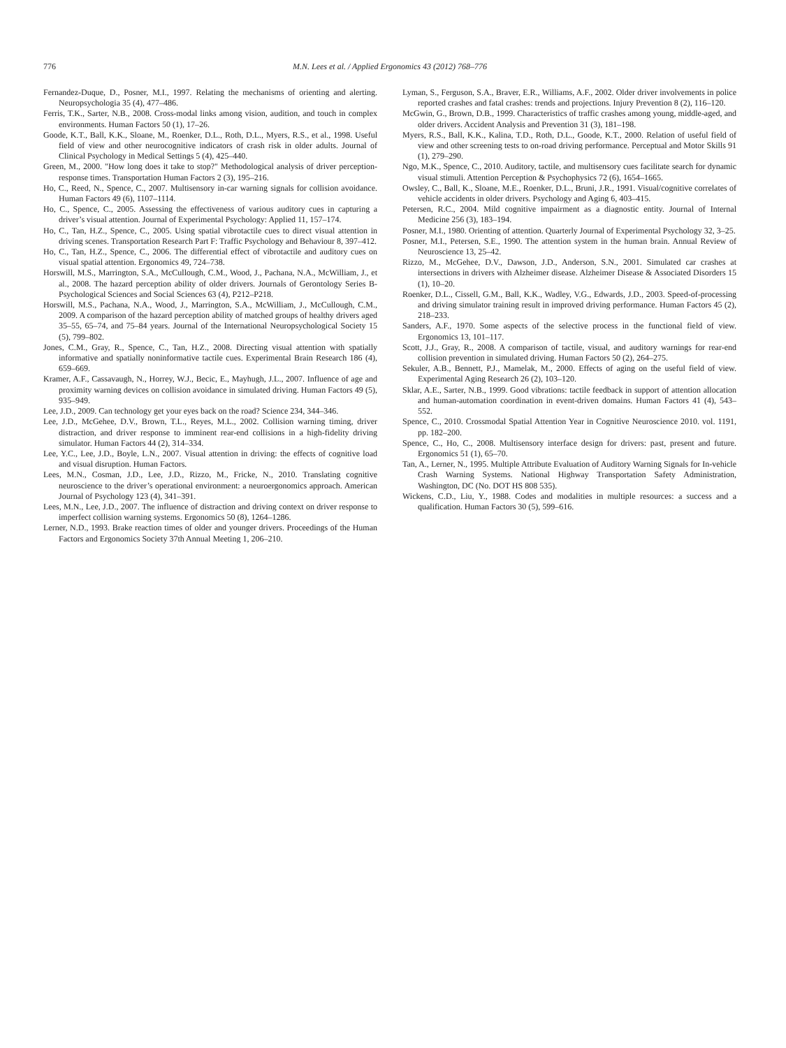776 M.N. Lees et al. / Applied Ergonomics 43 (2012) 768–776
Fernandez-Duque, D., Posner, M.I., 1997. Relating the mechanisms of orienting and alerting. Neuropsychologia 35 (4), 477–486.
Ferris, T.K., Sarter, N.B., 2008. Cross-modal links among vision, audition, and touch in complex environments. Human Factors 50 (1), 17–26.
Goode, K.T., Ball, K.K., Sloane, M., Roenker, D.L., Roth, D.L., Myers, R.S., et al., 1998. Useful field of view and other neurocognitive indicators of crash risk in older adults. Journal of Clinical Psychology in Medical Settings 5 (4), 425–440.
Green, M., 2000. "How long does it take to stop?" Methodological analysis of driver perception-response times. Transportation Human Factors 2 (3), 195–216.
Ho, C., Reed, N., Spence, C., 2007. Multisensory in-car warning signals for collision avoidance. Human Factors 49 (6), 1107–1114.
Ho, C., Spence, C., 2005. Assessing the effectiveness of various auditory cues in capturing a driver’s visual attention. Journal of Experimental Psychology: Applied 11, 157–174.
Ho, C., Tan, H.Z., Spence, C., 2005. Using spatial vibrotactile cues to direct visual attention in driving scenes. Transportation Research Part F: Traffic Psychology and Behaviour 8, 397–412.
Ho, C., Tan, H.Z., Spence, C., 2006. The differential effect of vibrotactile and auditory cues on visual spatial attention. Ergonomics 49, 724–738.
Horswill, M.S., Marrington, S.A., McCullough, C.M., Wood, J., Pachana, N.A., McWilliam, J., et al., 2008. The hazard perception ability of older drivers. Journals of Gerontology Series B-Psychological Sciences and Social Sciences 63 (4), P212–P218.
Horswill, M.S., Pachana, N.A., Wood, J., Marrington, S.A., McWilliam, J., McCullough, C.M., 2009. A comparison of the hazard perception ability of matched groups of healthy drivers aged 35–55, 65–74, and 75–84 years. Journal of the International Neuropsychological Society 15 (5), 799–802.
Jones, C.M., Gray, R., Spence, C., Tan, H.Z., 2008. Directing visual attention with spatially informative and spatially noninformative tactile cues. Experimental Brain Research 186 (4), 659–669.
Kramer, A.F., Cassavaugh, N., Horrey, W.J., Becic, E., Mayhugh, J.L., 2007. Influence of age and proximity warning devices on collision avoidance in simulated driving. Human Factors 49 (5), 935–949.
Lee, J.D., 2009. Can technology get your eyes back on the road? Science 234, 344–346.
Lee, J.D., McGehee, D.V., Brown, T.L., Reyes, M.L., 2002. Collision warning timing, driver distraction, and driver response to imminent rear-end collisions in a high-fidelity driving simulator. Human Factors 44 (2), 314–334.
Lee, Y.C., Lee, J.D., Boyle, L.N., 2007. Visual attention in driving: the effects of cognitive load and visual disruption. Human Factors.
Lees, M.N., Cosman, J.D., Lee, J.D., Rizzo, M., Fricke, N., 2010. Translating cognitive neuroscience to the driver’s operational environment: a neuroergonomics approach. American Journal of Psychology 123 (4), 341–391.
Lees, M.N., Lee, J.D., 2007. The influence of distraction and driving context on driver response to imperfect collision warning systems. Ergonomics 50 (8), 1264–1286.
Lerner, N.D., 1993. Brake reaction times of older and younger drivers. Proceedings of the Human Factors and Ergonomics Society 37th Annual Meeting 1, 206–210.
Lyman, S., Ferguson, S.A., Braver, E.R., Williams, A.F., 2002. Older driver involvements in police reported crashes and fatal crashes: trends and projections. Injury Prevention 8 (2), 116–120.
McGwin, G., Brown, D.B., 1999. Characteristics of traffic crashes among young, middle-aged, and older drivers. Accident Analysis and Prevention 31 (3), 181–198.
Myers, R.S., Ball, K.K., Kalina, T.D., Roth, D.L., Goode, K.T., 2000. Relation of useful field of view and other screening tests to on-road driving performance. Perceptual and Motor Skills 91 (1), 279–290.
Ngo, M.K., Spence, C., 2010. Auditory, tactile, and multisensory cues facilitate search for dynamic visual stimuli. Attention Perception & Psychophysics 72 (6), 1654–1665.
Owsley, C., Ball, K., Sloane, M.E., Roenker, D.L., Bruni, J.R., 1991. Visual/cognitive correlates of vehicle accidents in older drivers. Psychology and Aging 6, 403–415.
Petersen, R.C., 2004. Mild cognitive impairment as a diagnostic entity. Journal of Internal Medicine 256 (3), 183–194.
Posner, M.I., 1980. Orienting of attention. Quarterly Journal of Experimental Psychology 32, 3–25.
Posner, M.I., Petersen, S.E., 1990. The attention system in the human brain. Annual Review of Neuroscience 13, 25–42.
Rizzo, M., McGehee, D.V., Dawson, J.D., Anderson, S.N., 2001. Simulated car crashes at intersections in drivers with Alzheimer disease. Alzheimer Disease & Associated Disorders 15 (1), 10–20.
Roenker, D.L., Cissell, G.M., Ball, K.K., Wadley, V.G., Edwards, J.D., 2003. Speed-of-processing and driving simulator training result in improved driving performance. Human Factors 45 (2), 218–233.
Sanders, A.F., 1970. Some aspects of the selective process in the functional field of view. Ergonomics 13, 101–117.
Scott, J.J., Gray, R., 2008. A comparison of tactile, visual, and auditory warnings for rear-end collision prevention in simulated driving. Human Factors 50 (2), 264–275.
Sekuler, A.B., Bennett, P.J., Mamelak, M., 2000. Effects of aging on the useful field of view. Experimental Aging Research 26 (2), 103–120.
Sklar, A.E., Sarter, N.B., 1999. Good vibrations: tactile feedback in support of attention allocation and human-automation coordination in event-driven domains. Human Factors 41 (4), 543–552.
Spence, C., 2010. Crossmodal Spatial Attention Year in Cognitive Neuroscience 2010. vol. 1191, pp. 182–200.
Spence, C., Ho, C., 2008. Multisensory interface design for drivers: past, present and future. Ergonomics 51 (1), 65–70.
Tan, A., Lerner, N., 1995. Multiple Attribute Evaluation of Auditory Warning Signals for In-vehicle Crash Warning Systems. National Highway Transportation Safety Administration, Washington, DC (No. DOT HS 808 535).
Wickens, C.D., Liu, Y., 1988. Codes and modalities in multiple resources: a success and a qualification. Human Factors 30 (5), 599–616.